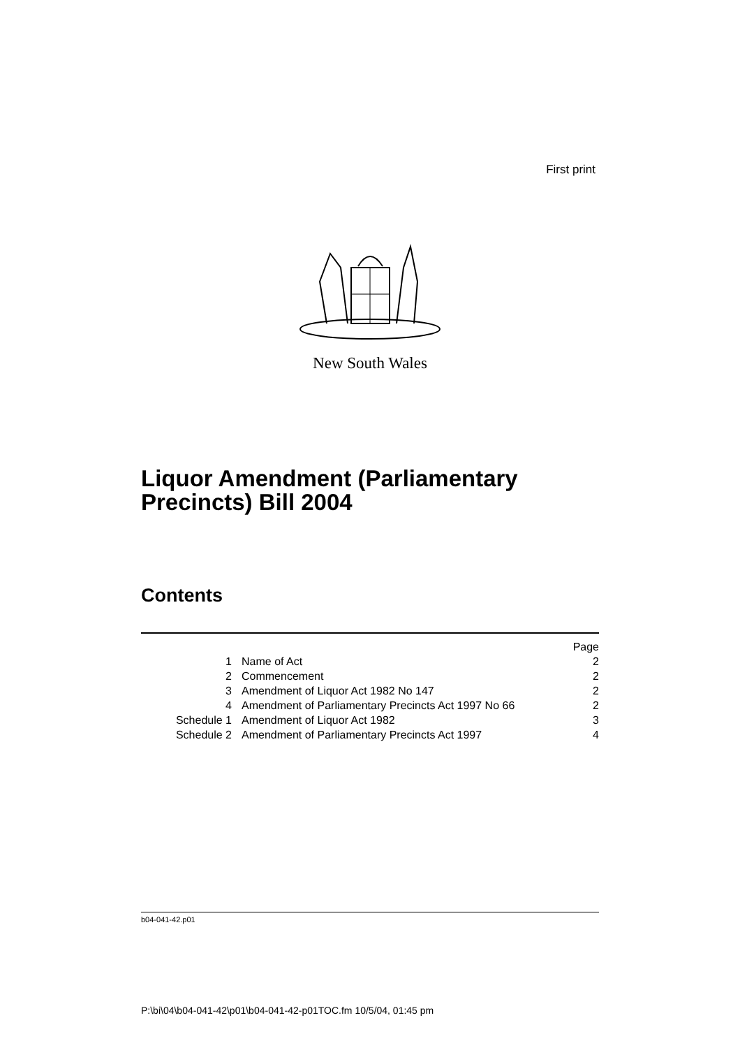First print
New South Wales
Liquor Amendment (Parliamentary
Precincts) Bill 2004
Contents
| | | Page |
| --- | --- | --- |
| 1 | Name of Act | 2 |
| 2 | Commencement | 2 |
| 3 | Amendment of Liquor Act 1982 No 147 | 2 |
| 4 | Amendment of Parliamentary Precincts Act 1997 No 66 | 2 |
| Schedule 1 | Amendment of Liquor Act 1982 | 3 |
| Schedule 2 | Amendment of Parliamentary Precincts Act 1997 | 4 |
b04-041-42.p01
P:\bi\04\b04-041-42\p01\b04-041-42-p01TOC.fm 10/5/04, 01:45 pm